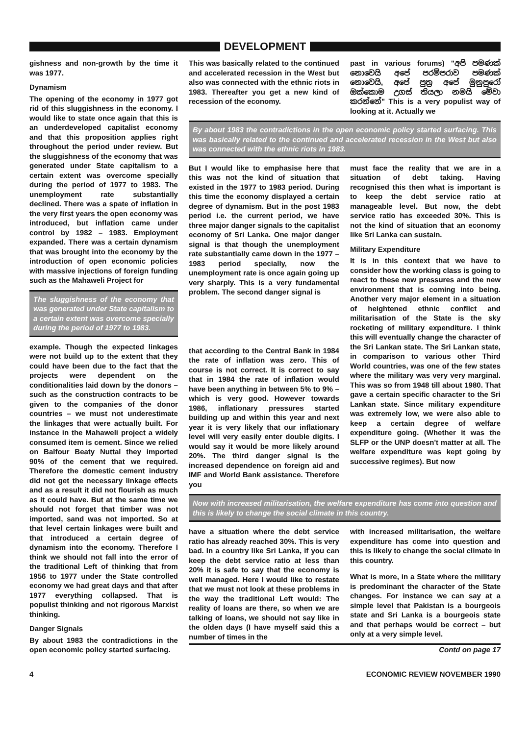DEVELOPMENT
gishness and non-growth by the time it was 1977.
Dynamism
The opening of the economy in 1977 got rid of this sluggishness in the economy. I would like to state once again that this is an underdeveloped capitalist economy and that this proposition applies right throughout the period under review. But the sluggishness of the economy that was generated under State capitalism to a certain extent was overcome specially during the period of 1977 to 1983. The unemployment rate substantially declined. There was a spate of inflation in the very first years the open economy was introduced, but inflation came under control by 1982 – 1983. Employment expanded. There was a certain dynamism that was brought into the economy by the introduction of open economic policies with massive injections of foreign funding such as the Mahaweli Project for
The sluggishness of the economy that was generated under State capitalism to a certain extent was overcome specially during the period of 1977 to 1983.
example. Though the expected linkages were not build up to the extent that they could have been due to the fact that the projects were dependent on the conditionalities laid down by the donors – such as the construction contracts to be given to the companies of the donor countries – we must not underestimate the linkages that were actually built. For instance in the Mahaweli project a widely consumed item is cement. Since we relied on Balfour Beaty Nuttal they imported 90% of the cement that we required. Therefore the domestic cement industry did not get the necessary linkage effects and as a result it did not flourish as much as it could have. But at the same time we should not forget that timber was not imported, sand was not imported. So at that level certain linkages were built and that introduced a certain degree of dynamism into the economy. Therefore I think we should not fall into the error of the traditional Left of thinking that from 1956 to 1977 under the State controlled economy we had great days and that after 1977 everything collapsed. That is populist thinking and not rigorous Marxist thinking.
Danger Signals
By about 1983 the contradictions in the open economic policy started surfacing.
This was basically related to the continued and accelerated recession in the West but also was connected with the ethnic riots in 1983. Thereafter you get a new kind of recession of the economy.
past in various forums) "අපි පමණක් නොවෙයි අපේ පරම්පරාව පමණක් නොවෙයි, අපේ පුත්‍ර අපේ මුනුපුරෝ ඔක්කොම උගස් තියලා නමයි මේවා කරන්නේ" This is a very populist way of looking at it. Actually we
By about 1983 the contradictions in the open economic policy started surfacing. This was basically related to the continued and accelerated recession in the West but also was connected with the ethnic riots in 1983.
But I would like to emphasise here that this was not the kind of situation that existed in the 1977 to 1983 period. During this time the economy displayed a certain degree of dynamism. But in the post 1983 period i.e. the current period, we have three major danger signals to the capitalist economy of Sri Lanka. One major danger signal is that though the unemployment rate substantially came down in the 1977 – 1983 period specially, now the unemployment rate is once again going up very sharply. This is a very fundamental problem. The second danger signal is
that according to the Central Bank in 1984 the rate of inflation was zero. This of course is not correct. It is correct to say that in 1984 the rate of inflation would have been anything in between 5% to 9% – which is very good. However towards 1986, inflationary pressures started building up and within this year and next year it is very likely that our inflationary level will very easily enter double digits. I would say it would be more likely around 20%. The third danger signal is the increased dependence on foreign aid and IMF and World Bank assistance. Therefore you
must face the reality that we are in a situation of debt taking. Having recognised this then what is important is to keep the debt service ratio at manageable level. But now, the debt service ratio has exceeded 30%. This is not the kind of situation that an economy like Sri Lanka can sustain.
Military Expenditure
It is in this context that we have to consider how the working class is going to react to these new pressures and the new environment that is coming into being. Another very major element in a situation of heightened ethnic conflict and militarisation of the State is the sky rocketing of military expenditure. I think this will eventually change the character of the Sri Lankan state. The Sri Lankan state, in comparison to various other Third World countries, was one of the few states where the military was very very marginal. This was so from 1948 till about 1980. That gave a certain specific character to the Sri Lankan state. Since military expenditure was extremely low, we were also able to keep a certain degree of welfare expenditure going. (Whether it was the SLFP or the UNP doesn't matter at all. The welfare expenditure was kept going by successive regimes). But now
Now with increased militarisation, the welfare expenditure has come into question and this is likely to change the social climate in this country.
have a situation where the debt service ratio has already reached 30%. This is very bad. In a country like Sri Lanka, if you can keep the debt service ratio at less than 20% it is safe to say that the economy is well managed. Here I would like to restate that we must not look at these problems in the way the traditional Left would: The reality of loans are there, so when we are talking of loans, we should not say like in the olden days (I have myself said this a number of times in the
with increased militarisation, the welfare expenditure has come into question and this is likely to change the social climate in this country.
What is more, in a State where the military is predominant the character of the State changes. For instance we can say at a simple level that Pakistan is a bourgeois state and Sri Lanka is a bourgeois state and that perhaps would be correct – but only at a very simple level.
Contd on page 17
4 ECONOMIC REVIEW NOVEMBER 1990